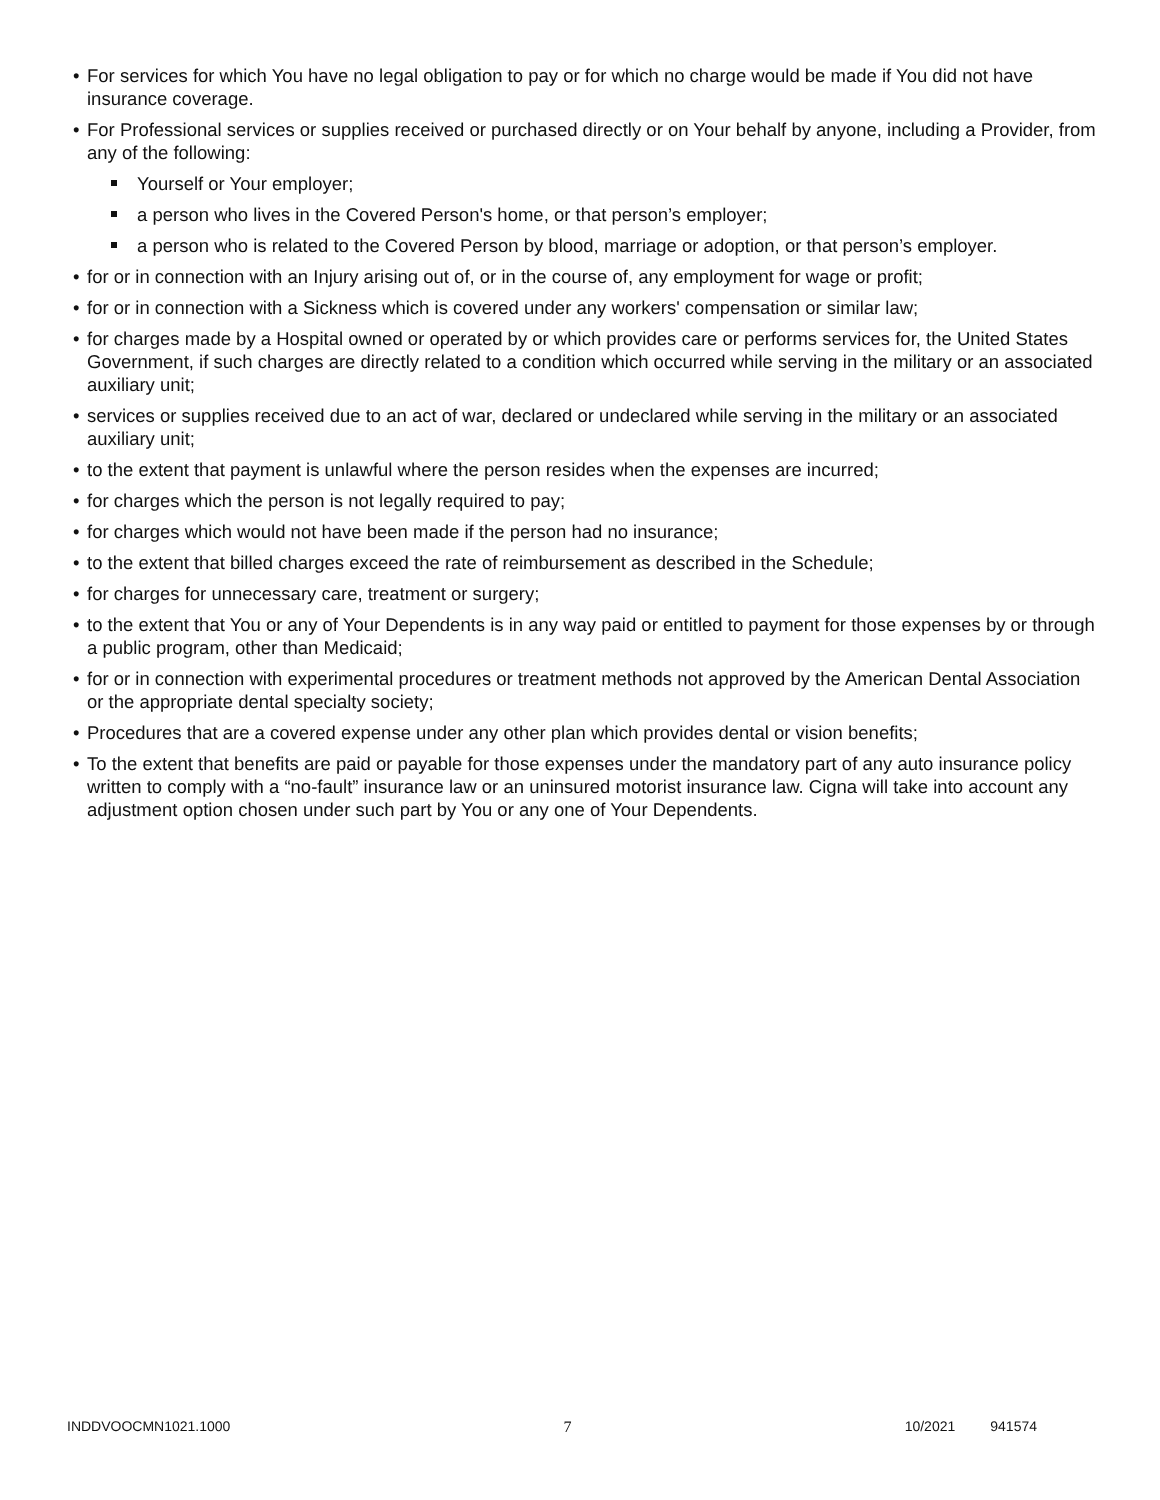• For services for which You have no legal obligation to pay or for which no charge would be made if You did not have insurance coverage.
• For Professional services or supplies received or purchased directly or on Your behalf by anyone, including a Provider, from any of the following:
Yourself or Your employer;
a person who lives in the Covered Person's home, or that person’s employer;
a person who is related to the Covered Person by blood, marriage or adoption, or that person’s employer.
• for or in connection with an Injury arising out of, or in the course of, any employment for wage or profit;
• for or in connection with a Sickness which is covered under any workers' compensation or similar law;
• for charges made by a Hospital owned or operated by or which provides care or performs services for, the United States Government, if such charges are directly related to a condition which occurred while serving in the military or an associated auxiliary unit;
• services or supplies received due to an act of war, declared or undeclared while serving in the military or an associated auxiliary unit;
• to the extent that payment is unlawful where the person resides when the expenses are incurred;
• for charges which the person is not legally required to pay;
• for charges which would not have been made if the person had no insurance;
• to the extent that billed charges exceed the rate of reimbursement as described in the Schedule;
• for charges for unnecessary care, treatment or surgery;
• to the extent that You or any of Your Dependents is in any way paid or entitled to payment for those expenses by or through a public program, other than Medicaid;
• for or in connection with experimental procedures or treatment methods not approved by the American Dental Association or the appropriate dental specialty society;
• Procedures that are a covered expense under any other plan which provides dental or vision benefits;
• To the extent that benefits are paid or payable for those expenses under the mandatory part of any auto insurance policy written to comply with a “no-fault” insurance law or an uninsured motorist insurance law. Cigna will take into account any adjustment option chosen under such part by You or any one of Your Dependents.
INDDVOOCMN1021.1000 7 10/2021 941574